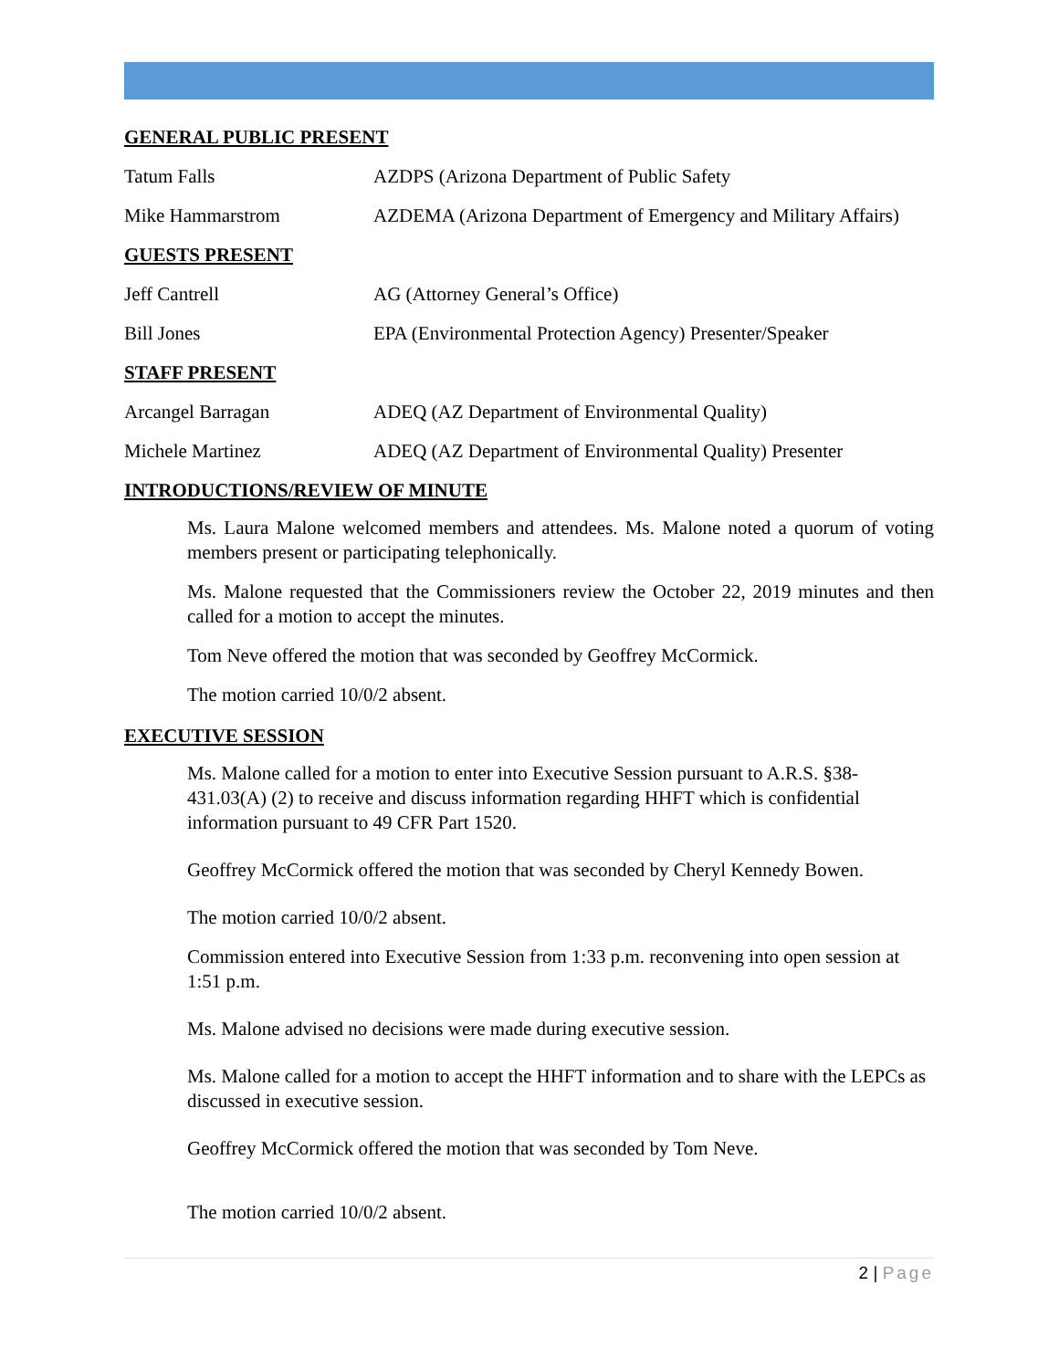GENERAL PUBLIC PRESENT
Tatum Falls AZDPS (Arizona Department of Public Safety
Mike Hammarstrom AZDEMA (Arizona Department of Emergency and Military Affairs)
GUESTS PRESENT
Jeff Cantrell AG (Attorney General’s Office)
Bill Jones EPA (Environmental Protection Agency) Presenter/Speaker
STAFF PRESENT
Arcangel Barragan ADEQ (AZ Department of Environmental Quality)
Michele Martinez ADEQ (AZ Department of Environmental Quality) Presenter
INTRODUCTIONS/REVIEW OF MINUTE
Ms. Laura Malone welcomed members and attendees. Ms. Malone noted a quorum of voting members present or participating telephonically.
Ms. Malone requested that the Commissioners review the October 22, 2019 minutes and then called for a motion to accept the minutes.
Tom Neve offered the motion that was seconded by Geoffrey McCormick.
The motion carried 10/0/2 absent.
EXECUTIVE SESSION
Ms. Malone called for a motion to enter into Executive Session pursuant to A.R.S. §38-431.03(A) (2) to receive and discuss information regarding HHFT which is confidential information pursuant to 49 CFR Part 1520.
Geoffrey McCormick offered the motion that was seconded by Cheryl Kennedy Bowen.
The motion carried 10/0/2 absent.
Commission entered into Executive Session from 1:33 p.m. reconvening into open session at 1:51 p.m.
Ms. Malone advised no decisions were made during executive session.
Ms. Malone called for a motion to accept the HHFT information and to share with the LEPCs as discussed in executive session.
Geoffrey McCormick offered the motion that was seconded by Tom Neve.
The motion carried 10/0/2 absent.
2 | Page